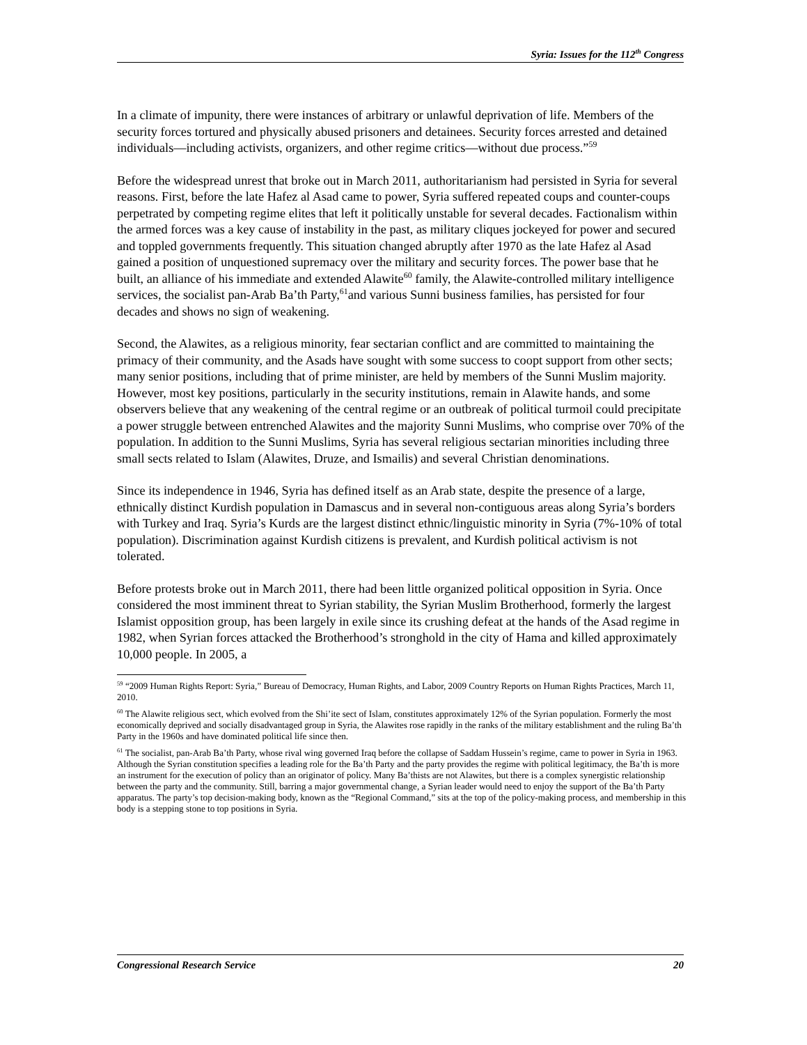Syria: Issues for the 112<sup>th</sup> Congress
In a climate of impunity, there were instances of arbitrary or unlawful deprivation of life. Members of the security forces tortured and physically abused prisoners and detainees. Security forces arrested and detained individuals—including activists, organizers, and other regime critics—without due process.”<sup>59</sup>
Before the widespread unrest that broke out in March 2011, authoritarianism had persisted in Syria for several reasons. First, before the late Hafez al Asad came to power, Syria suffered repeated coups and counter-coups perpetrated by competing regime elites that left it politically unstable for several decades. Factionalism within the armed forces was a key cause of instability in the past, as military cliques jockeyed for power and secured and toppled governments frequently. This situation changed abruptly after 1970 as the late Hafez al Asad gained a position of unquestioned supremacy over the military and security forces. The power base that he built, an alliance of his immediate and extended Alawite<sup>60</sup> family, the Alawite-controlled military intelligence services, the socialist pan-Arab Ba’th Party,<sup>61</sup>and various Sunni business families, has persisted for four decades and shows no sign of weakening.
Second, the Alawites, as a religious minority, fear sectarian conflict and are committed to maintaining the primacy of their community, and the Asads have sought with some success to coopt support from other sects; many senior positions, including that of prime minister, are held by members of the Sunni Muslim majority. However, most key positions, particularly in the security institutions, remain in Alawite hands, and some observers believe that any weakening of the central regime or an outbreak of political turmoil could precipitate a power struggle between entrenched Alawites and the majority Sunni Muslims, who comprise over 70% of the population. In addition to the Sunni Muslims, Syria has several religious sectarian minorities including three small sects related to Islam (Alawites, Druze, and Ismailis) and several Christian denominations.
Since its independence in 1946, Syria has defined itself as an Arab state, despite the presence of a large, ethnically distinct Kurdish population in Damascus and in several non-contiguous areas along Syria’s borders with Turkey and Iraq. Syria’s Kurds are the largest distinct ethnic/linguistic minority in Syria (7%-10% of total population). Discrimination against Kurdish citizens is prevalent, and Kurdish political activism is not tolerated.
Before protests broke out in March 2011, there had been little organized political opposition in Syria. Once considered the most imminent threat to Syrian stability, the Syrian Muslim Brotherhood, formerly the largest Islamist opposition group, has been largely in exile since its crushing defeat at the hands of the Asad regime in 1982, when Syrian forces attacked the Brotherhood’s stronghold in the city of Hama and killed approximately 10,000 people. In 2005, a
<sup>59</sup> “2009 Human Rights Report: Syria,” Bureau of Democracy, Human Rights, and Labor, 2009 Country Reports on Human Rights Practices, March 11, 2010.
<sup>60</sup> The Alawite religious sect, which evolved from the Shi’ite sect of Islam, constitutes approximately 12% of the Syrian population. Formerly the most economically deprived and socially disadvantaged group in Syria, the Alawites rose rapidly in the ranks of the military establishment and the ruling Ba’th Party in the 1960s and have dominated political life since then.
<sup>61</sup> The socialist, pan-Arab Ba’th Party, whose rival wing governed Iraq before the collapse of Saddam Hussein’s regime, came to power in Syria in 1963. Although the Syrian constitution specifies a leading role for the Ba’th Party and the party provides the regime with political legitimacy, the Ba’th is more an instrument for the execution of policy than an originator of policy. Many Ba’thists are not Alawites, but there is a complex synergistic relationship between the party and the community. Still, barring a major governmental change, a Syrian leader would need to enjoy the support of the Ba’th Party apparatus. The party’s top decision-making body, known as the “Regional Command,” sits at the top of the policy-making process, and membership in this body is a stepping stone to top positions in Syria.
Congressional Research Service 20